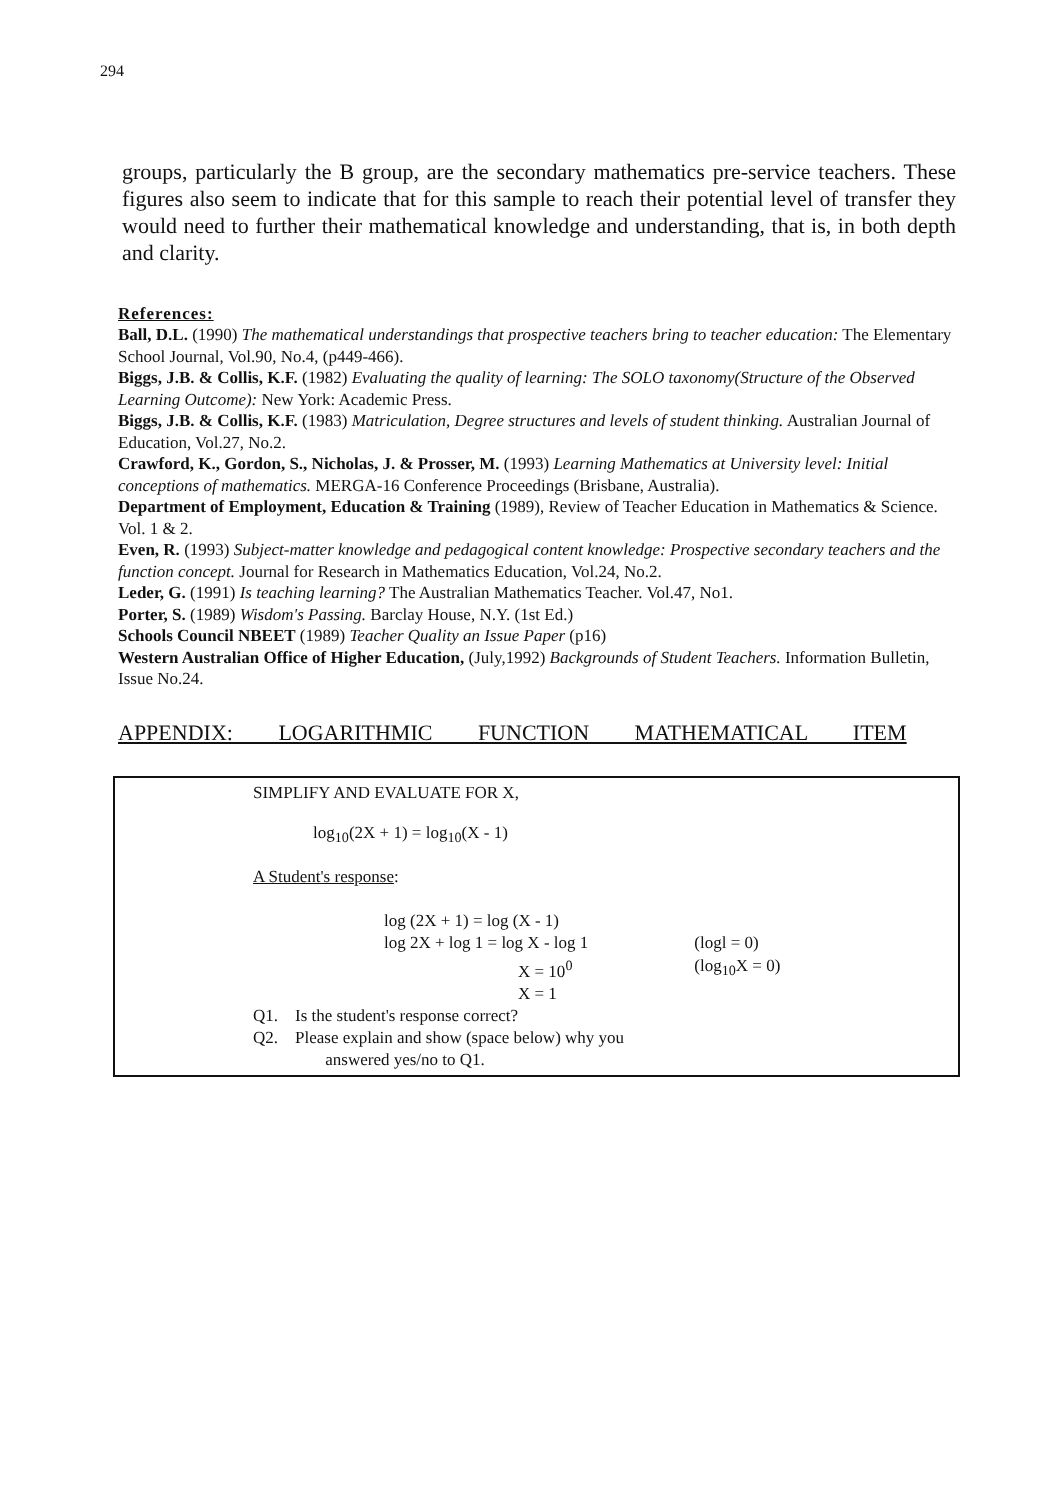294
groups, particularly the B group, are the secondary mathematics pre-service teachers. These figures also seem to indicate that for this sample to reach their potential level of transfer they would need to further their mathematical knowledge and understanding, that is, in both depth and clarity.
References:
Ball, D.L. (1990) The mathematical understandings that prospective teachers bring to teacher education: The Elementary School Journal, Vol.90, No.4, (p449-466).
Biggs, J.B. & Collis, K.F. (1982) Evaluating the quality of learning: The SOLO taxonomy(Structure of the Observed Learning Outcome): New York: Academic Press.
Biggs, J.B. & Collis, K.F. (1983) Matriculation, Degree structures and levels of student thinking. Australian Journal of Education, Vol.27, No.2.
Crawford, K., Gordon, S., Nicholas, J. & Prosser, M. (1993) Learning Mathematics at University level: Initial conceptions of mathematics. MERGA-16 Conference Proceedings (Brisbane, Australia).
Department of Employment, Education & Training (1989), Review of Teacher Education in Mathematics & Science. Vol. 1 & 2.
Even, R. (1993) Subject-matter knowledge and pedagogical content knowledge: Prospective secondary teachers and the function concept. Journal for Research in Mathematics Education, Vol.24, No.2.
Leder, G. (1991) Is teaching learning? The Australian Mathematics Teacher. Vol.47, No1.
Porter, S. (1989) Wisdom's Passing. Barclay House, N.Y. (1st Ed.)
Schools Council NBEET (1989) Teacher Quality an Issue Paper (p16)
Western Australian Office of Higher Education, (July,1992) Backgrounds of Student Teachers. Information Bulletin, Issue No.24.
APPENDIX: LOGARITHMIC FUNCTION MATHEMATICAL ITEM
SIMPLIFY AND EVALUATE FOR X,
log<sub>10</sub>(2X + 1) = log<sub>10</sub>(X - 1)
A Student's response:
| log (2X + 1) = log (X - 1) | |
| log 2X + log 1 = log X - log 1 | (logl = 0) |
| X = 10<sup>0</sup> | (log<sub>10</sub>X = 0) |
| X = 1 | |
Q1. Is the student's response correct?
Q2. Please explain and show (space below) why you
answered yes/no to Q1.